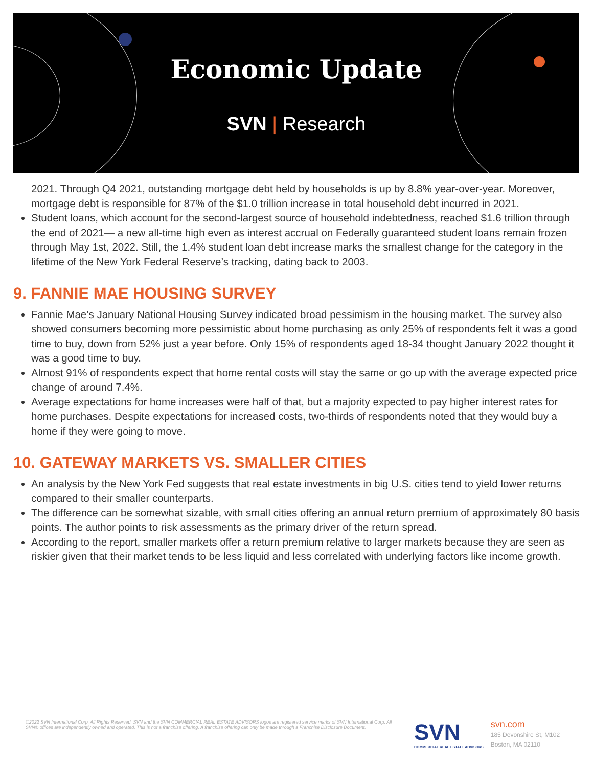Economic Update
SVN | Research
2021. Through Q4 2021, outstanding mortgage debt held by households is up by 8.8% year-over-year. Moreover, mortgage debt is responsible for 87% of the $1.0 trillion increase in total household debt incurred in 2021.
Student loans, which account for the second-largest source of household indebtedness, reached $1.6 trillion through the end of 2021— a new all-time high even as interest accrual on Federally guaranteed student loans remain frozen through May 1st, 2022. Still, the 1.4% student loan debt increase marks the smallest change for the category in the lifetime of the New York Federal Reserve’s tracking, dating back to 2003.
9. FANNIE MAE HOUSING SURVEY
Fannie Mae’s January National Housing Survey indicated broad pessimism in the housing market. The survey also showed consumers becoming more pessimistic about home purchasing as only 25% of respondents felt it was a good time to buy, down from 52% just a year before. Only 15% of respondents aged 18-34 thought January 2022 thought it was a good time to buy.
Almost 91% of respondents expect that home rental costs will stay the same or go up with the average expected price change of around 7.4%.
Average expectations for home increases were half of that, but a majority expected to pay higher interest rates for home purchases. Despite expectations for increased costs, two-thirds of respondents noted that they would buy a home if they were going to move.
10. GATEWAY MARKETS VS. SMALLER CITIES
An analysis by the New York Fed suggests that real estate investments in big U.S. cities tend to yield lower returns compared to their smaller counterparts.
The difference can be somewhat sizable, with small cities offering an annual return premium of approximately 80 basis points. The author points to risk assessments as the primary driver of the return spread.
According to the report, smaller markets offer a return premium relative to larger markets because they are seen as riskier given that their market tends to be less liquid and less correlated with underlying factors like income growth.
©2022 SVN International Corp. All Rights Reserved. SVN and the SVN COMMERCIAL REAL ESTATE ADVISORS logos are registered service marks of SVN International Corp. All SVN® offices are independently owned and operated. This is not a franchise offering. A franchise offering can only be made through a Franchise Disclosure Document.
SVN
COMMERCIAL REAL ESTATE ADVISORS
svn.com
185 Devonshire St, M102
Boston, MA 02110